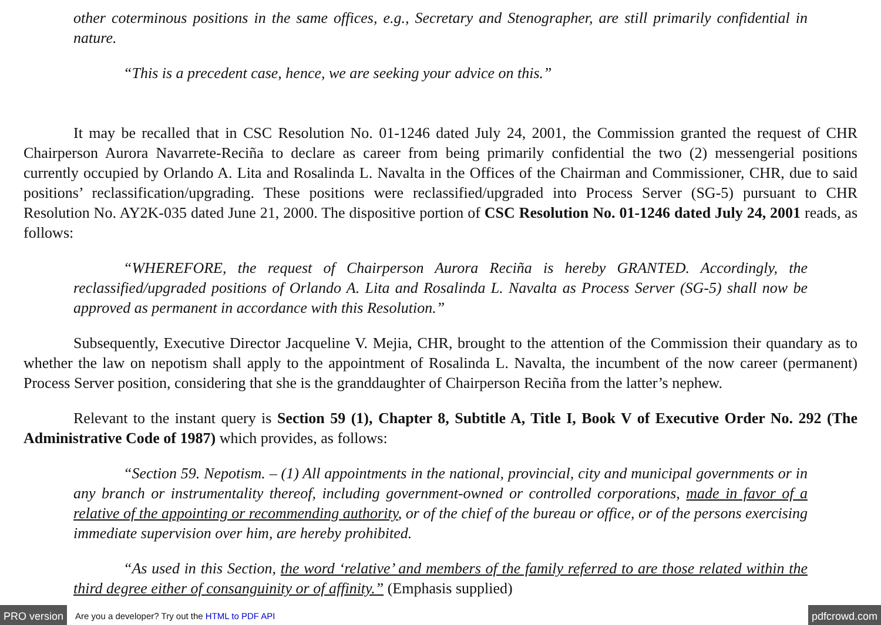other coterminous positions in the same offices, e.g., Secretary and Stenographer, are still primarily confidential in nature.
“This is a precedent case, hence, we are seeking your advice on this.”
It may be recalled that in CSC Resolution No. 01-1246 dated July 24, 2001, the Commission granted the request of CHR Chairperson Aurora Navarrete-Reciña to declare as career from being primarily confidential the two (2) messengerial positions currently occupied by Orlando A. Lita and Rosalinda L. Navalta in the Offices of the Chairman and Commissioner, CHR, due to said positions’ reclassification/upgrading. These positions were reclassified/upgraded into Process Server (SG-5) pursuant to CHR Resolution No. AY2K-035 dated June 21, 2000. The dispositive portion of CSC Resolution No. 01-1246 dated July 24, 2001 reads, as follows:
“WHEREFORE, the request of Chairperson Aurora Reciña is hereby GRANTED. Accordingly, the reclassified/upgraded positions of Orlando A. Lita and Rosalinda L. Navalta as Process Server (SG-5) shall now be approved as permanent in accordance with this Resolution.”
Subsequently, Executive Director Jacqueline V. Mejia, CHR, brought to the attention of the Commission their quandary as to whether the law on nepotism shall apply to the appointment of Rosalinda L. Navalta, the incumbent of the now career (permanent) Process Server position, considering that she is the granddaughter of Chairperson Reciña from the latter’s nephew.
Relevant to the instant query is Section 59 (1), Chapter 8, Subtitle A, Title I, Book V of Executive Order No. 292 (The Administrative Code of 1987) which provides, as follows:
“Section 59. Nepotism. – (1) All appointments in the national, provincial, city and municipal governments or in any branch or instrumentality thereof, including government-owned or controlled corporations, made in favor of a relative of the appointing or recommending authority, or of the chief of the bureau or office, or of the persons exercising immediate supervision over him, are hereby prohibited.
“As used in this Section, the word ‘relative’ and members of the family referred to are those related within the third degree either of consanguinity or of affinity.” (Emphasis supplied)
PRO version Are you a developer? Try out the HTML to PDF API pdfcrowd.com